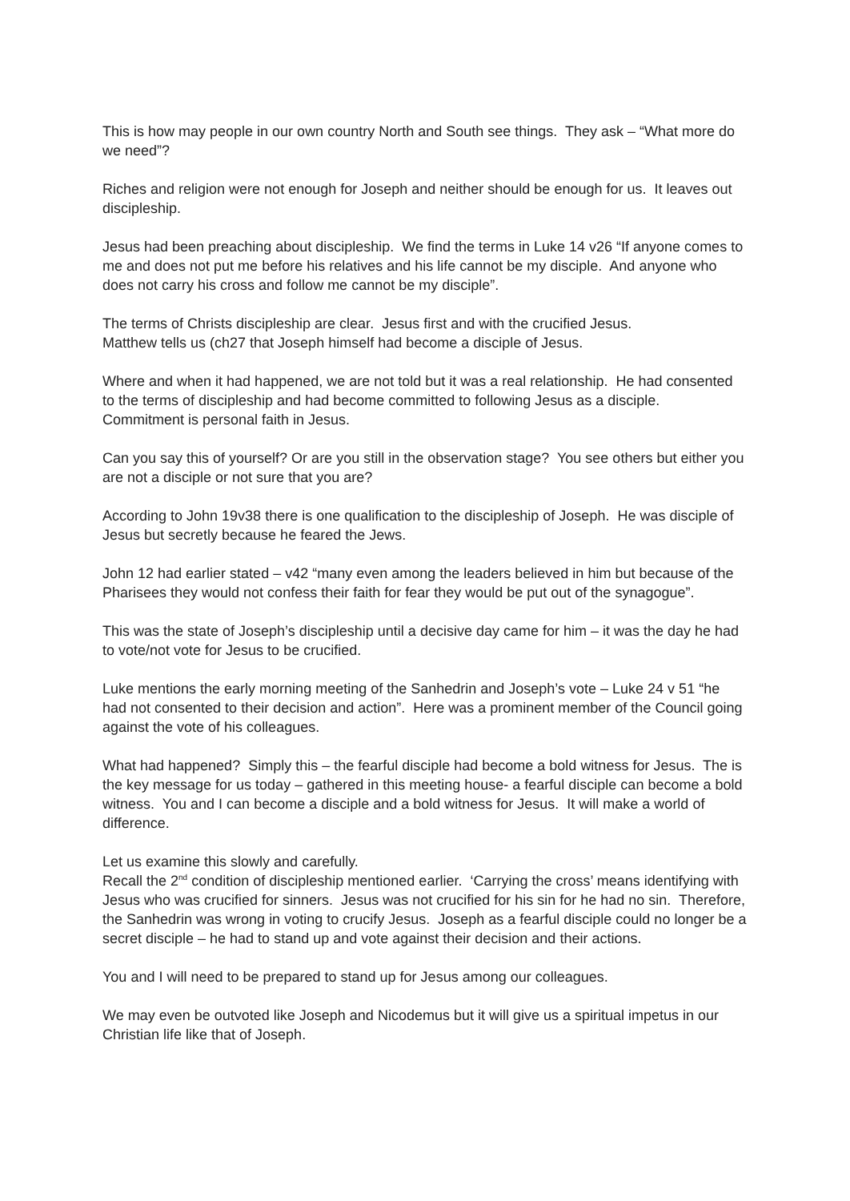This is how may people in our own country North and South see things. They ask – “What more do we need”?
Riches and religion were not enough for Joseph and neither should be enough for us. It leaves out discipleship.
Jesus had been preaching about discipleship. We find the terms in Luke 14 v26 “If anyone comes to me and does not put me before his relatives and his life cannot be my disciple. And anyone who does not carry his cross and follow me cannot be my disciple”.
The terms of Christs discipleship are clear. Jesus first and with the crucified Jesus.
Matthew tells us (ch27 that Joseph himself had become a disciple of Jesus.
Where and when it had happened, we are not told but it was a real relationship. He had consented to the terms of discipleship and had become committed to following Jesus as a disciple. Commitment is personal faith in Jesus.
Can you say this of yourself? Or are you still in the observation stage? You see others but either you are not a disciple or not sure that you are?
According to John 19v38 there is one qualification to the discipleship of Joseph. He was disciple of Jesus but secretly because he feared the Jews.
John 12 had earlier stated – v42 “many even among the leaders believed in him but because of the Pharisees they would not confess their faith for fear they would be put out of the synagogue”.
This was the state of Joseph’s discipleship until a decisive day came for him – it was the day he had to vote/not vote for Jesus to be crucified.
Luke mentions the early morning meeting of the Sanhedrin and Joseph’s vote – Luke 24 v 51 “he had not consented to their decision and action”. Here was a prominent member of the Council going against the vote of his colleagues.
What had happened? Simply this – the fearful disciple had become a bold witness for Jesus. The is the key message for us today – gathered in this meeting house- a fearful disciple can become a bold witness. You and I can become a disciple and a bold witness for Jesus. It will make a world of difference.
Let us examine this slowly and carefully.
Recall the 2<sup>nd</sup> condition of discipleship mentioned earlier. ‘Carrying the cross’ means identifying with Jesus who was crucified for sinners. Jesus was not crucified for his sin for he had no sin. Therefore, the Sanhedrin was wrong in voting to crucify Jesus. Joseph as a fearful disciple could no longer be a secret disciple – he had to stand up and vote against their decision and their actions.
You and I will need to be prepared to stand up for Jesus among our colleagues.
We may even be outvoted like Joseph and Nicodemus but it will give us a spiritual impetus in our Christian life like that of Joseph.